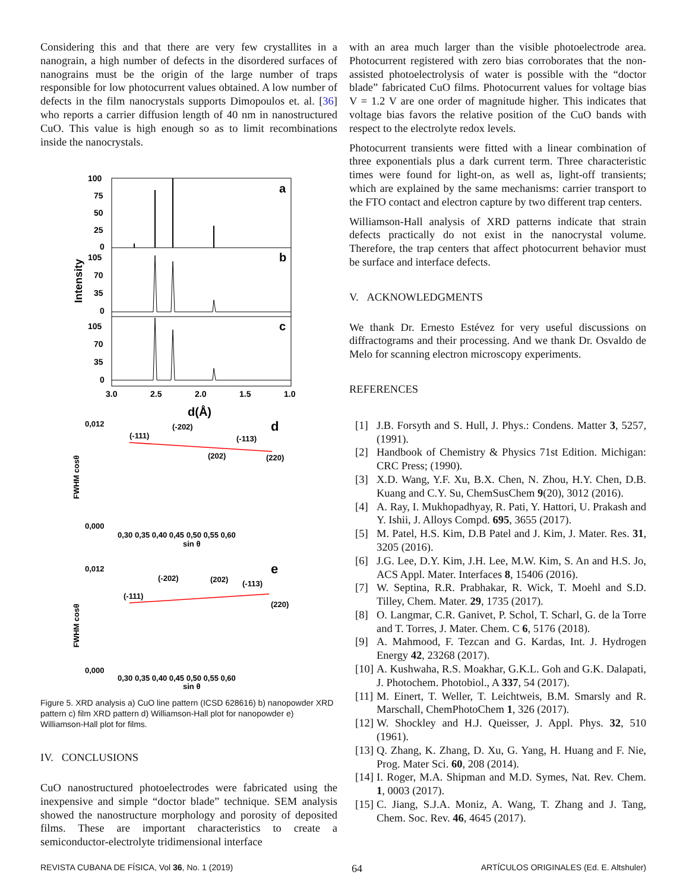Considering this and that there are very few crystallites in a nanograin, a high number of defects in the disordered surfaces of nanograins must be the origin of the large number of traps responsible for low photocurrent values obtained. A low number of defects in the film nanocrystals supports Dimopoulos et. al. [36] who reports a carrier diffusion length of 40 nm in nanostructured CuO. This value is high enough so as to limit recombinations inside the nanocrystals.
100
75
50
25
0
105
70
35
0
105
70
35
0
a
b
c
3.0
2.5
2.0
1.5
1.0
d(Å)
Intensity
0,012
0,000
(-111)
(-202)
(-113)
(202)
(220)
d
0,30 0,35 0,40 0,45 0,50 0,55 0,60
sin θ
FWHM cosθ
0,012
0,000
(-111)
(-202)
(202)
(-113)
(220)
e
0,30 0,35 0,40 0,45 0,50 0,55 0,60
sin θ
FWHM cosθ
Figure 5. XRD analysis a) CuO line pattern (ICSD 628616) b) nanopowder XRD pattern c) film XRD pattern d) Williamson-Hall plot for nanopowder e) Williamson-Hall plot for films.
IV. CONCLUSIONS
CuO nanostructured photoelectrodes were fabricated using the inexpensive and simple “doctor blade” technique. SEM analysis showed the nanostructure morphology and porosity of deposited films. These are important characteristics to create a semiconductor-electrolyte tridimensional interface
with an area much larger than the visible photoelectrode area. Photocurrent registered with zero bias corroborates that the non-assisted photoelectrolysis of water is possible with the “doctor blade” fabricated CuO films. Photocurrent values for voltage bias V = 1.2 V are one order of magnitude higher. This indicates that voltage bias favors the relative position of the CuO bands with respect to the electrolyte redox levels.
Photocurrent transients were fitted with a linear combination of three exponentials plus a dark current term. Three characteristic times were found for light-on, as well as, light-off transients; which are explained by the same mechanisms: carrier transport to the FTO contact and electron capture by two different trap centers.
Williamson-Hall analysis of XRD patterns indicate that strain defects practically do not exist in the nanocrystal volume. Therefore, the trap centers that affect photocurrent behavior must be surface and interface defects.
V. ACKNOWLEDGMENTS
We thank Dr. Ernesto Estévez for very useful discussions on diffractograms and their processing. And we thank Dr. Osvaldo de Melo for scanning electron microscopy experiments.
REFERENCES
[1] J.B. Forsyth and S. Hull, J. Phys.: Condens. Matter 3, 5257, (1991).
[2] Handbook of Chemistry & Physics 71st Edition. Michigan: CRC Press; (1990).
[3] X.D. Wang, Y.F. Xu, B.X. Chen, N. Zhou, H.Y. Chen, D.B. Kuang and C.Y. Su, ChemSusChem 9(20), 3012 (2016).
[4] A. Ray, I. Mukhopadhyay, R. Pati, Y. Hattori, U. Prakash and Y. Ishii, J. Alloys Compd. 695, 3655 (2017).
[5] M. Patel, H.S. Kim, D.B Patel and J. Kim, J. Mater. Res. 31, 3205 (2016).
[6] J.G. Lee, D.Y. Kim, J.H. Lee, M.W. Kim, S. An and H.S. Jo, ACS Appl. Mater. Interfaces 8, 15406 (2016).
[7] W. Septina, R.R. Prabhakar, R. Wick, T. Moehl and S.D. Tilley, Chem. Mater. 29, 1735 (2017).
[8] O. Langmar, C.R. Ganivet, P. Schol, T. Scharl, G. de la Torre and T. Torres, J. Mater. Chem. C 6, 5176 (2018).
[9] A. Mahmood, F. Tezcan and G. Kardas, Int. J. Hydrogen Energy 42, 23268 (2017).
[10]
A. Kushwaha, R.S. Moakhar, G.K.L. Goh and G.K. Dalapati, J. Photochem. Photobiol., A 337, 54 (2017).
[11]
M. Einert, T. Weller, T. Leichtweis, B.M. Smarsly and R. Marschall, ChemPhotoChem 1, 326 (2017).
[12]
W. Shockley and H.J. Queisser, J. Appl. Phys. 32, 510 (1961).
[13]
Q. Zhang, K. Zhang, D. Xu, G. Yang, H. Huang and F. Nie, Prog. Mater Sci. 60, 208 (2014).
[14]
I. Roger, M.A. Shipman and M.D. Symes, Nat. Rev. Chem. 1, 0003 (2017).
[15]
C. Jiang, S.J.A. Moniz, A. Wang, T. Zhang and J. Tang, Chem. Soc. Rev. 46, 4645 (2017).
REVISTA CUBANA DE FÍSICA, Vol 36, No. 1 (2019) 64 ARTÍCULOS ORIGINALES (Ed. E. Altshuler)